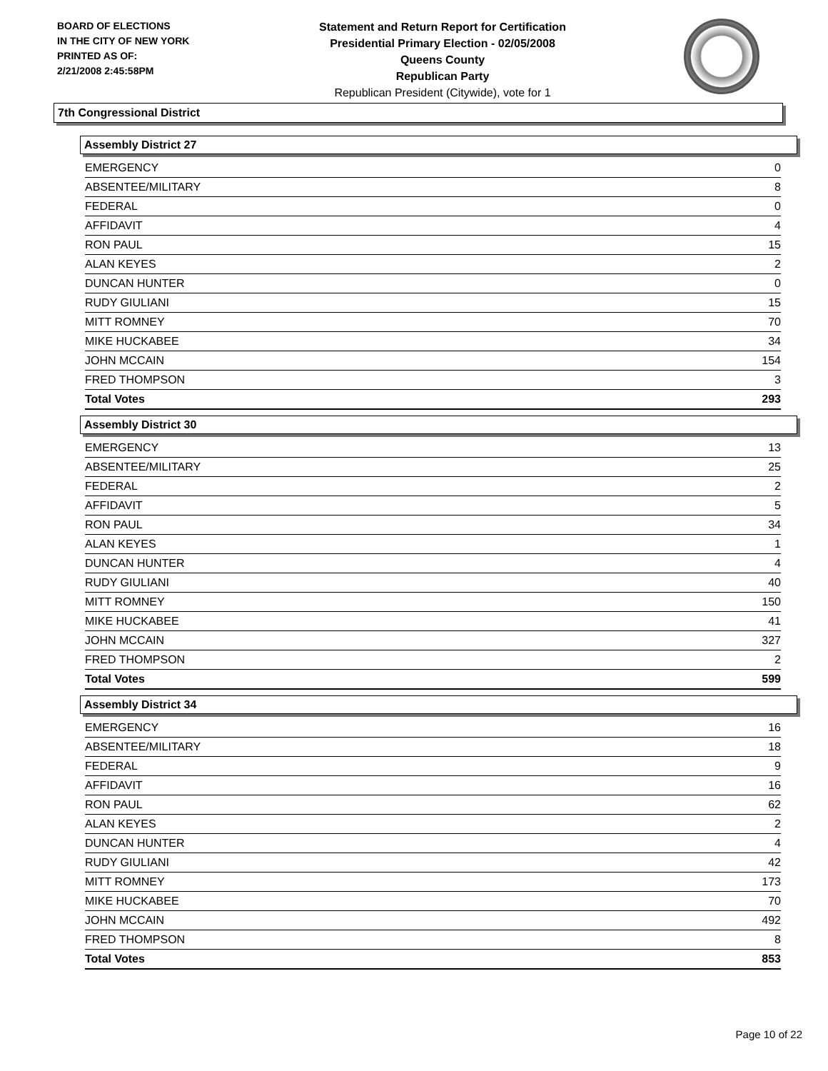BOARD OF ELECTIONS
IN THE CITY OF NEW YORK
PRINTED AS OF:
2/21/2008 2:45:58PM
Statement and Return Report for Certification
Presidential Primary Election - 02/05/2008
Queens County
Republican Party
Republican President (Citywide), vote for 1
7th Congressional District
Assembly District 27
| EMERGENCY | 0 |
| ABSENTEE/MILITARY | 8 |
| FEDERAL | 0 |
| AFFIDAVIT | 4 |
| RON PAUL | 15 |
| ALAN KEYES | 2 |
| DUNCAN HUNTER | 0 |
| RUDY GIULIANI | 15 |
| MITT ROMNEY | 70 |
| MIKE HUCKABEE | 34 |
| JOHN MCCAIN | 154 |
| FRED THOMPSON | 3 |
| Total Votes | 293 |
Assembly District 30
| EMERGENCY | 13 |
| ABSENTEE/MILITARY | 25 |
| FEDERAL | 2 |
| AFFIDAVIT | 5 |
| RON PAUL | 34 |
| ALAN KEYES | 1 |
| DUNCAN HUNTER | 4 |
| RUDY GIULIANI | 40 |
| MITT ROMNEY | 150 |
| MIKE HUCKABEE | 41 |
| JOHN MCCAIN | 327 |
| FRED THOMPSON | 2 |
| Total Votes | 599 |
Assembly District 34
| EMERGENCY | 16 |
| ABSENTEE/MILITARY | 18 |
| FEDERAL | 9 |
| AFFIDAVIT | 16 |
| RON PAUL | 62 |
| ALAN KEYES | 2 |
| DUNCAN HUNTER | 4 |
| RUDY GIULIANI | 42 |
| MITT ROMNEY | 173 |
| MIKE HUCKABEE | 70 |
| JOHN MCCAIN | 492 |
| FRED THOMPSON | 8 |
| Total Votes | 853 |
Page 10 of 22